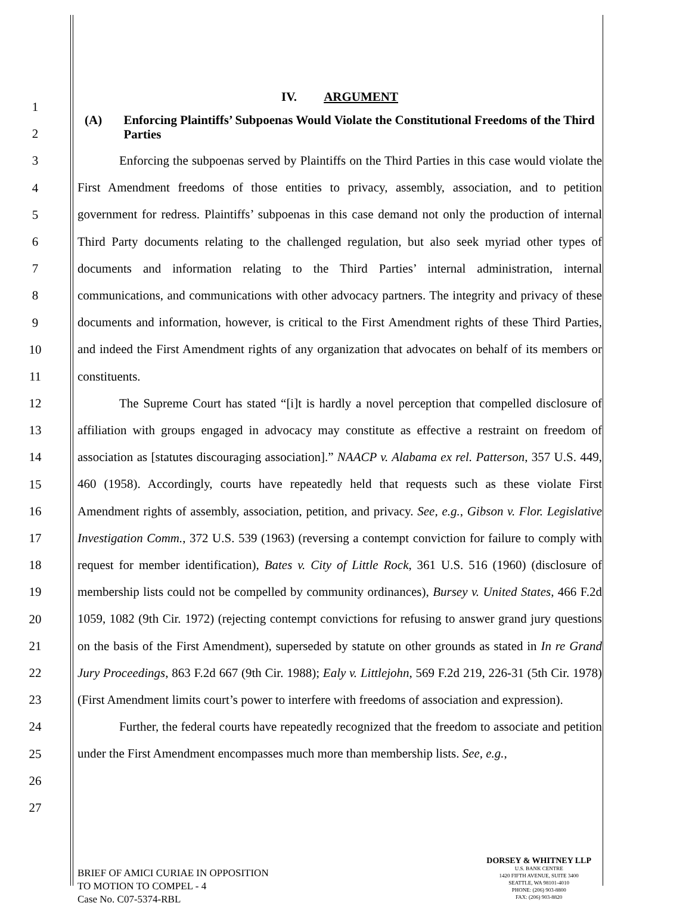1
2
3
4
5
6
7
8
9
10
11
12
13
14
15
16
17
18
19
20
21
22
23
24
25
26
27
IV. ARGUMENT
(A) Enforcing Plaintiffs’ Subpoenas Would Violate the Constitutional Freedoms of the Third Parties
Enforcing the subpoenas served by Plaintiffs on the Third Parties in this case would violate the First Amendment freedoms of those entities to privacy, assembly, association, and to petition government for redress. Plaintiffs’ subpoenas in this case demand not only the production of internal Third Party documents relating to the challenged regulation, but also seek myriad other types of documents and information relating to the Third Parties’ internal administration, internal communications, and communications with other advocacy partners. The integrity and privacy of these documents and information, however, is critical to the First Amendment rights of these Third Parties, and indeed the First Amendment rights of any organization that advocates on behalf of its members or constituents.
The Supreme Court has stated “[i]t is hardly a novel perception that compelled disclosure of affiliation with groups engaged in advocacy may constitute as effective a restraint on freedom of association as [statutes discouraging association].” NAACP v. Alabama ex rel. Patterson, 357 U.S. 449, 460 (1958). Accordingly, courts have repeatedly held that requests such as these violate First Amendment rights of assembly, association, petition, and privacy. See, e.g., Gibson v. Flor. Legislative Investigation Comm., 372 U.S. 539 (1963) (reversing a contempt conviction for failure to comply with request for member identification), Bates v. City of Little Rock, 361 U.S. 516 (1960) (disclosure of membership lists could not be compelled by community ordinances), Bursey v. United States, 466 F.2d 1059, 1082 (9th Cir. 1972) (rejecting contempt convictions for refusing to answer grand jury questions on the basis of the First Amendment), superseded by statute on other grounds as stated in In re Grand Jury Proceedings, 863 F.2d 667 (9th Cir. 1988); Ealy v. Littlejohn, 569 F.2d 219, 226-31 (5th Cir. 1978) (First Amendment limits court’s power to interfere with freedoms of association and expression).
Further, the federal courts have repeatedly recognized that the freedom to associate and petition under the First Amendment encompasses much more than membership lists. See, e.g.,
BRIEF OF AMICI CURIAE IN OPPOSITION
TO MOTION TO COMPEL - 4
Case No. C07-5374-RBL
DORSEY & WHITNEY LLP
U.S. BANK CENTRE
1420 FIFTH AVENUE, SUITE 3400
SEATTLE, WA 98101-4010
PHONE: (206) 903-8800
FAX: (206) 903-8820